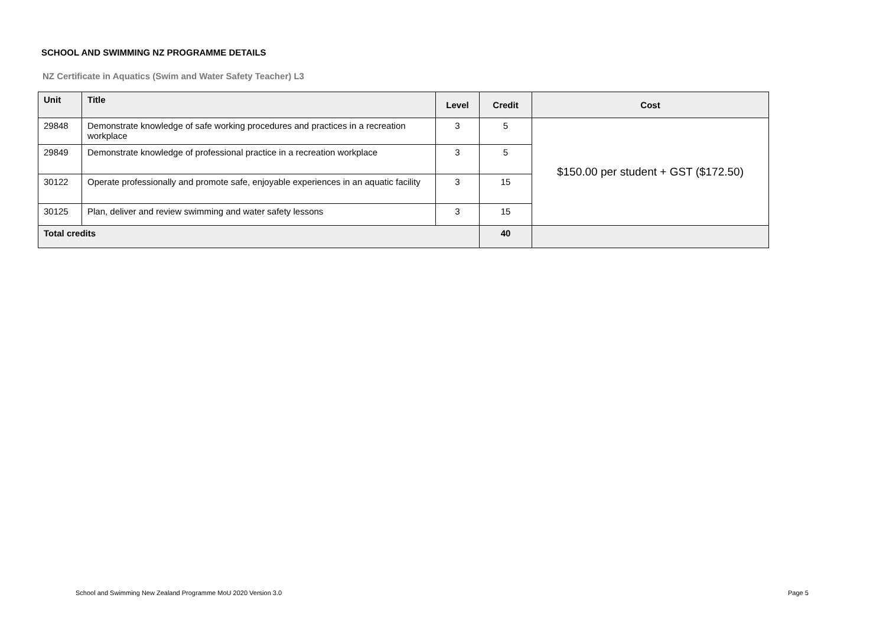SCHOOL AND SWIMMING NZ PROGRAMME DETAILS
NZ Certificate in Aquatics (Swim and Water Safety Teacher) L3
| Unit | Title | Level | Credit | Cost |
| --- | --- | --- | --- | --- |
| 29848 | Demonstrate knowledge of safe working procedures and practices in a recreation workplace | 3 | 5 | $150.00 per student + GST ($172.50) |
| 29849 | Demonstrate knowledge of professional practice in a recreation workplace | 3 | 5 | |
| 30122 | Operate professionally and promote safe, enjoyable experiences in an aquatic facility | 3 | 15 | |
| 30125 | Plan, deliver and review swimming and water safety lessons | 3 | 15 | |
| Total credits | | | 40 | |
School and Swimming New Zealand Programme MoU 2020 Version 3.0
Page 5